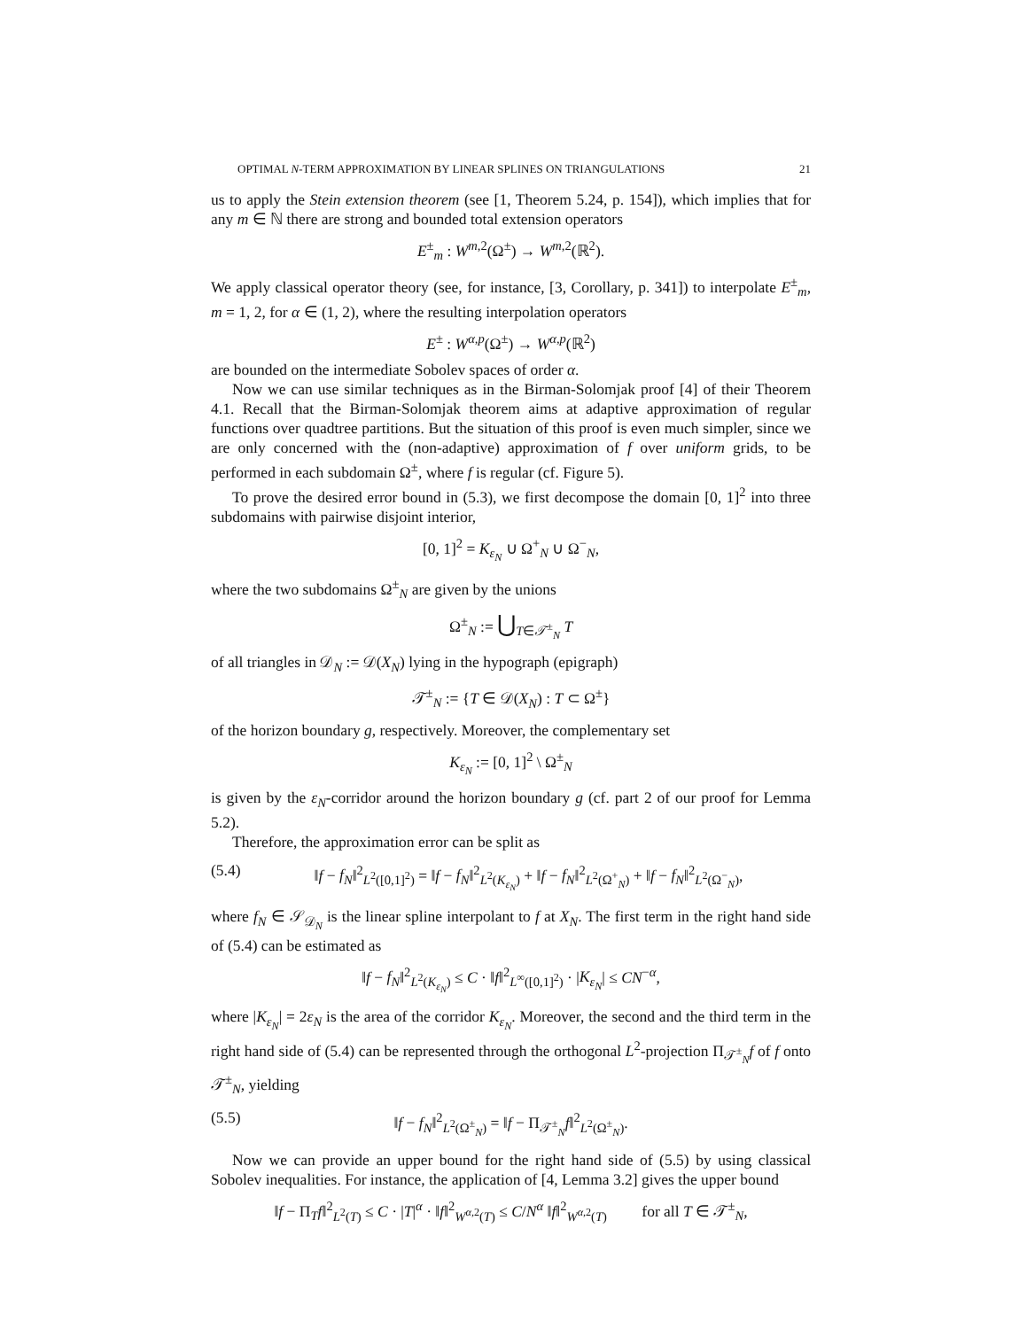OPTIMAL N-TERM APPROXIMATION BY LINEAR SPLINES ON TRIANGULATIONS 21
us to apply the Stein extension theorem (see [1, Theorem 5.24, p. 154]), which implies that for any m ∈ ℕ there are strong and bounded total extension operators
E<sup>±</sup><sub>m</sub> : W<sup>m,2</sup>(Ω<sup>±</sup>) → W<sup>m,2</sup>(ℝ<sup>2</sup>).
We apply classical operator theory (see, for instance, [3, Corollary, p. 341]) to interpolate E<sup>±</sup><sub>m</sub>, m = 1, 2, for α ∈ (1, 2), where the resulting interpolation operators
E<sup>±</sup> : W<sup>α,p</sup>(Ω<sup>±</sup>) → W<sup>α,p</sup>(ℝ<sup>2</sup>)
are bounded on the intermediate Sobolev spaces of order α.
Now we can use similar techniques as in the Birman-Solomjak proof [4] of their Theorem 4.1. Recall that the Birman-Solomjak theorem aims at adaptive approximation of regular functions over quadtree partitions. But the situation of this proof is even much simpler, since we are only concerned with the (non-adaptive) approximation of f over uniform grids, to be performed in each subdomain Ω<sup>±</sup>, where f is regular (cf. Figure 5).
To prove the desired error bound in (5.3), we first decompose the domain [0, 1]<sup>2</sup> into three subdomains with pairwise disjoint interior,
[0, 1]<sup>2</sup> = K<sub>ε<sub>N</sub></sub> ∪ Ω<sup>+</sup><sub>N</sub> ∪ Ω<sup>−</sup><sub>N</sub>,
where the two subdomains Ω<sup>±</sup><sub>N</sub> are given by the unions
Ω<sup>±</sup><sub>N</sub> := ⋃<sub>T∈𝒯<sup>±</sup><sub>N</sub></sub> T
of all triangles in 𝒟<sub>N</sub> := 𝒟(X<sub>N</sub>) lying in the hypograph (epigraph)
𝒯<sup>±</sup><sub>N</sub> := {T ∈ 𝒟(X<sub>N</sub>) : T ⊂ Ω<sup>±</sup>}
of the horizon boundary g, respectively. Moreover, the complementary set
K<sub>ε<sub>N</sub></sub> := [0, 1]<sup>2</sup> \ Ω<sup>±</sup><sub>N</sub>
is given by the ε<sub>N</sub>-corridor around the horizon boundary g (cf. part 2 of our proof for Lemma 5.2).
Therefore, the approximation error can be split as
(5.4) ‖f − f<sub>N</sub>‖<sup>2</sup><sub>L<sup>2</sup>([0,1]<sup>2</sup>)</sub> = ‖f − f<sub>N</sub>‖<sup>2</sup><sub>L<sup>2</sup>(K<sub>ε<sub>N</sub></sub>)</sub> + ‖f − f<sub>N</sub>‖<sup>2</sup><sub>L<sup>2</sup>(Ω<sup>+</sup><sub>N</sub>)</sub> + ‖f − f<sub>N</sub>‖<sup>2</sup><sub>L<sup>2</sup>(Ω<sup>−</sup><sub>N</sub>)</sub>,
where f<sub>N</sub> ∈ 𝒮<sub>𝒟<sub>N</sub></sub> is the linear spline interpolant to f at X<sub>N</sub>. The first term in the right hand side of (5.4) can be estimated as
‖f − f<sub>N</sub>‖<sup>2</sup><sub>L<sup>2</sup>(K<sub>ε<sub>N</sub></sub>)</sub> ≤ C · ‖f‖<sup>2</sup><sub>L<sup>∞</sup>([0,1]<sup>2</sup>)</sub> · |K<sub>ε<sub>N</sub></sub>| ≤ CN<sup>−α</sup>,
where |K<sub>ε<sub>N</sub></sub>| = 2ε<sub>N</sub> is the area of the corridor K<sub>ε<sub>N</sub></sub>. Moreover, the second and the third term in the right hand side of (5.4) can be represented through the orthogonal L<sup>2</sup>-projection Π<sub>𝒯<sup>±</sup><sub>N</sub></sub>f of f onto 𝒯<sup>±</sup><sub>N</sub>, yielding
(5.5) ‖f − f<sub>N</sub>‖<sup>2</sup><sub>L<sup>2</sup>(Ω<sup>±</sup><sub>N</sub>)</sub> = ‖f − Π<sub>𝒯<sup>±</sup><sub>N</sub></sub>f‖<sup>2</sup><sub>L<sup>2</sup>(Ω<sup>±</sup><sub>N</sub>)</sub>.
Now we can provide an upper bound for the right hand side of (5.5) by using classical Sobolev inequalities. For instance, the application of [4, Lemma 3.2] gives the upper bound
‖f − Π<sub>T</sub>f‖<sup>2</sup><sub>L<sup>2</sup>(T)</sub> ≤ C · |T|<sup>α</sup> · ‖f‖<sup>2</sup><sub>W<sup>α,2</sup>(T)</sub> ≤ C/N<sup>α</sup> ‖f‖<sup>2</sup><sub>W<sup>α,2</sup>(T)</sub> for all T ∈ 𝒯<sup>±</sup><sub>N</sub>,